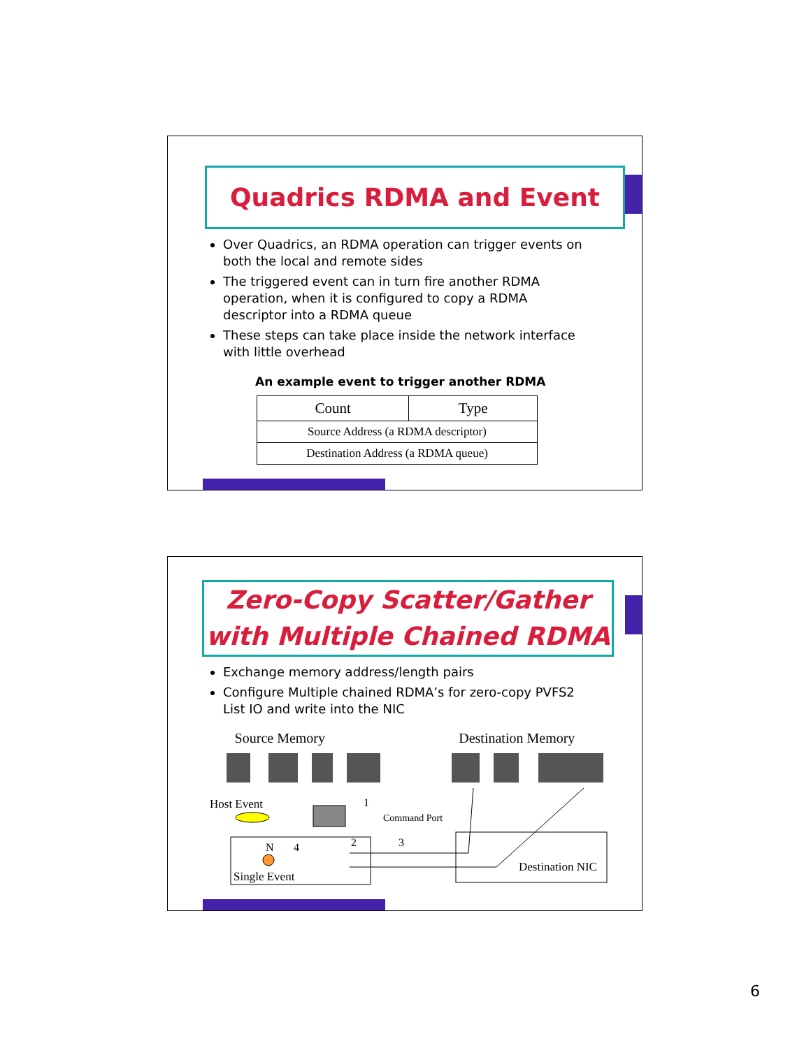Quadrics RDMA and Event
Over Quadrics, an RDMA operation can trigger events on both the local and remote sides
The triggered event can in turn fire another RDMA operation, when it is configured to copy a RDMA descriptor into a RDMA queue
These steps can take place inside the network interface with little overhead
An example event to trigger another RDMA
| Count | Type |
| --- | --- |
| Source Address (a RDMA descriptor) | |
| Destination Address (a RDMA queue) | |
Zero-Copy Scatter/Gather
with Multiple Chained RDMA
Exchange memory address/length pairs
Configure Multiple chained RDMA’s for zero-copy PVFS2 List IO and write into the NIC
Source Memory Destination Memory
Host Event
1
Command Port
2
3
N
4
Single Event
Destination NIC
6